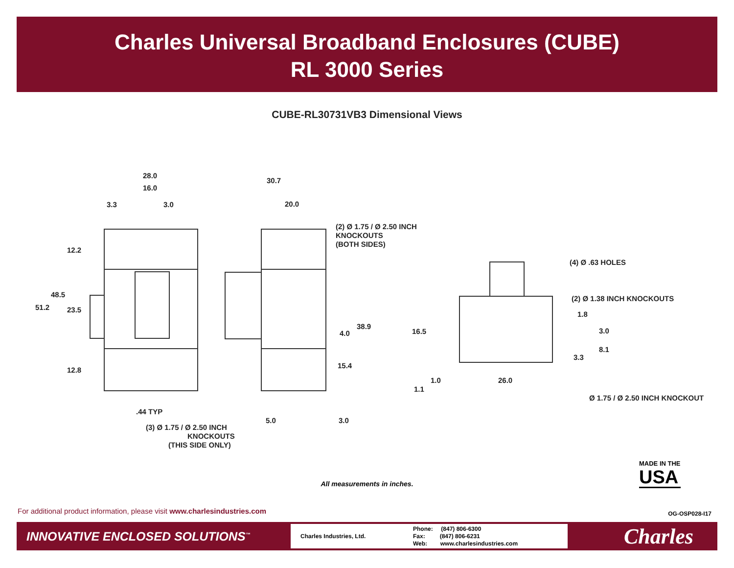Charles Universal Broadband Enclosures (CUBE)
RL 3000 Series
CUBE-RL30731VB3 Dimensional Views
28.0
16.0
3.3
3.0
12.2
48.5
51.2
23.5
12.8
.44 TYP
(3) Ø 1.75 / Ø 2.50 INCH
KNOCKOUTS
(THIS SIDE ONLY)
30.7
20.0
(2) Ø 1.75 / Ø 2.50 INCH
KNOCKOUTS
(BOTH SIDES)
38.9
4.0
15.4
5.0
3.0
(4) Ø .63 HOLES
(2) Ø 1.38 INCH KNOCKOUTS
1.8
3.0
8.1
3.3
16.5
1.0
26.0
1.1
Ø 1.75 / Ø 2.50 INCH KNOCKOUT
MADE IN THE
USA
All measurements in inches.
For additional product information, please visit www.charlesindustries.com
OG-OSP028-I17
INNOVATIVE ENCLOSED SOLUTIONS<sup>™</sup>
Charles Industries, Ltd.
Phone: (847) 806-6300
Fax: (847) 806-6231
Web: www.charlesindustries.com
Charles